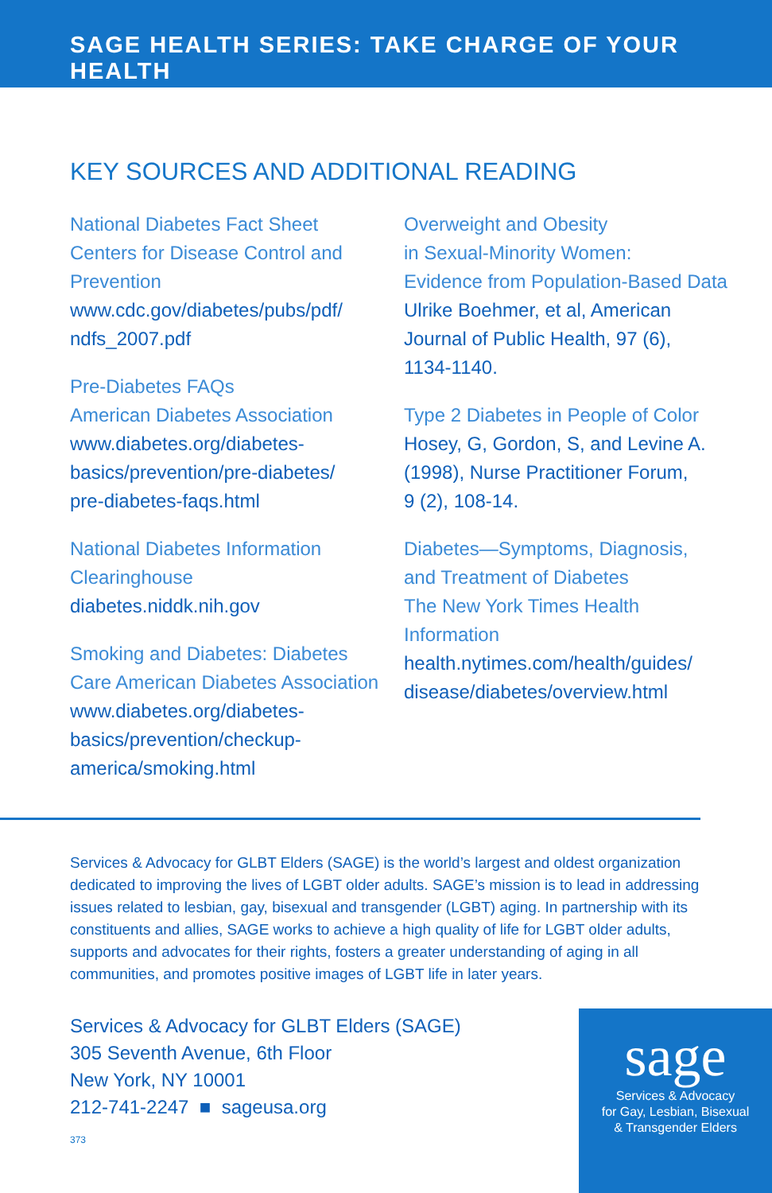SAGE HEALTH SERIES: TAKE CHARGE OF YOUR HEALTH
KEY SOURCES AND ADDITIONAL READING
National Diabetes Fact Sheet
Centers for Disease Control and Prevention
www.cdc.gov/diabetes/pubs/pdf/
ndfs_2007.pdf
Pre-Diabetes FAQs
American Diabetes Association
www.diabetes.org/diabetes-
basics/prevention/pre-diabetes/
pre-diabetes-faqs.html
National Diabetes Information
Clearinghouse
diabetes.niddk.nih.gov
Smoking and Diabetes: Diabetes
Care American Diabetes Association
www.diabetes.org/diabetes-
basics/prevention/checkup-
america/smoking.html
Overweight and Obesity
in Sexual-Minority Women:
Evidence from Population-Based Data
Ulrike Boehmer, et al, American
Journal of Public Health, 97 (6),
1134-1140.
Type 2 Diabetes in People of Color
Hosey, G, Gordon, S, and Levine A.
(1998), Nurse Practitioner Forum,
9 (2), 108-14.
Diabetes—Symptoms, Diagnosis,
and Treatment of Diabetes
The New York Times Health Information
health.nytimes.com/health/guides/
disease/diabetes/overview.html
Services & Advocacy for GLBT Elders (SAGE) is the world’s largest and oldest organization dedicated to improving the lives of LGBT older adults. SAGE’s mission is to lead in addressing issues related to lesbian, gay, bisexual and transgender (LGBT) aging. In partnership with its constituents and allies, SAGE works to achieve a high quality of life for LGBT older adults, supports and advocates for their rights, fosters a greater understanding of aging in all communities, and promotes positive images of LGBT life in later years.
Services & Advocacy for GLBT Elders (SAGE)
305 Seventh Avenue, 6th Floor
New York, NY 10001
212-741-2247 ■ sageusa.org
373
sage
Services & Advocacy
for Gay, Lesbian, Bisexual
& Transgender Elders